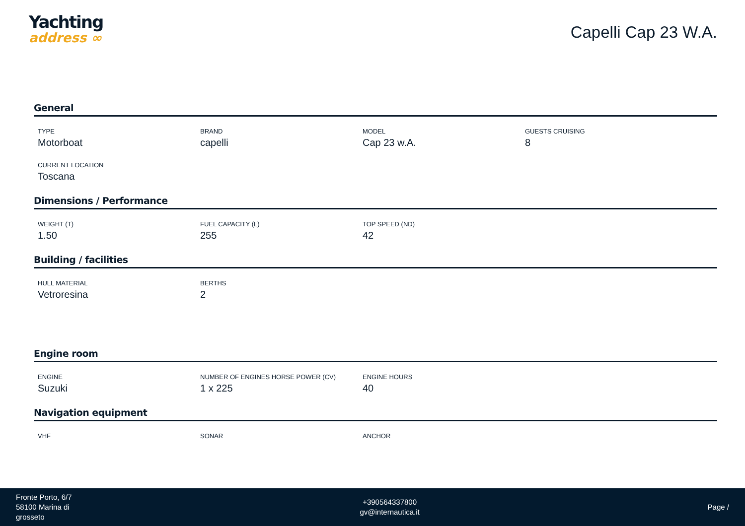Yachting
address ∞
Capelli Cap 23 W.A.
General
TYPE
Motorboat
BRAND
capelli
MODEL
Cap 23 w.A.
GUESTS CRUISING
8
CURRENT LOCATION
Toscana
Dimensions / Performance
WEIGHT (T)
1.50
FUEL CAPACITY (L)
255
TOP SPEED (ND)
42
Building / facilities
HULL MATERIAL
Vetroresina
BERTHS
2
Engine room
ENGINE
Suzuki
NUMBER OF ENGINES HORSE POWER (CV)
1 x 225
ENGINE HOURS
40
Navigation equipment
VHF
SONAR
ANCHOR
Fronte Porto, 6/7
58100 Marina di
grosseto
+390564337800
gv@internautica.it
Page /